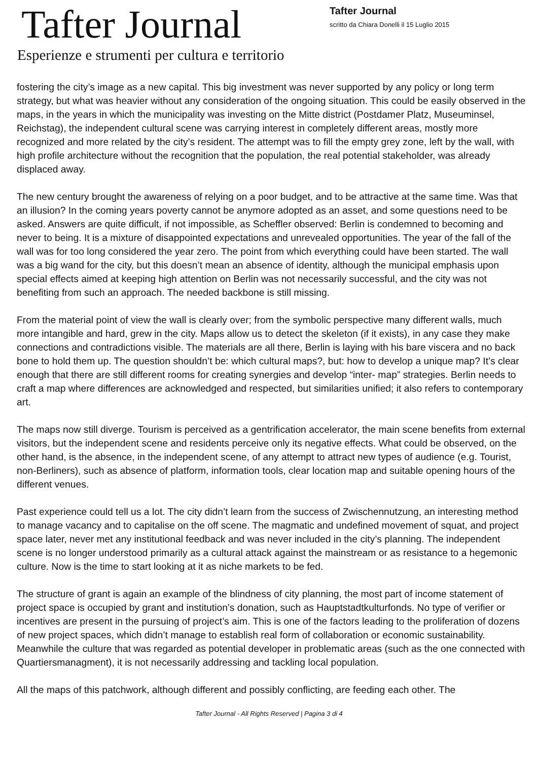Tafter Journal
Esperienze e strumenti per cultura e territorio
Tafter Journal
scritto da Chiara Donelli il 15 Luglio 2015
fostering the city’s image as a new capital. This big investment was never supported by any policy or long term strategy, but what was heavier without any consideration of the ongoing situation. This could be easily observed in the maps, in the years in which the municipality was investing on the Mitte district (Postdamer Platz, Museuminsel, Reichstag), the independent cultural scene was carrying interest in completely different areas, mostly more recognized and more related by the city’s resident. The attempt was to fill the empty grey zone, left by the wall, with high profile architecture without the recognition that the population, the real potential stakeholder, was already displaced away.
The new century brought the awareness of relying on a poor budget, and to be attractive at the same time. Was that an illusion? In the coming years poverty cannot be anymore adopted as an asset, and some questions need to be asked. Answers are quite difficult, if not impossible, as Scheffler observed: Berlin is condemned to becoming and never to being. It is a mixture of disappointed expectations and unrevealed opportunities. The year of the fall of the wall was for too long considered the year zero. The point from which everything could have been started. The wall was a big wand for the city, but this doesn’t mean an absence of identity, although the municipal emphasis upon special effects aimed at keeping high attention on Berlin was not necessarily successful, and the city was not benefiting from such an approach. The needed backbone is still missing.
From the material point of view the wall is clearly over; from the symbolic perspective many different walls, much more intangible and hard, grew in the city. Maps allow us to detect the skeleton (if it exists), in any case they make connections and contradictions visible. The materials are all there, Berlin is laying with his bare viscera and no back bone to hold them up. The question shouldn’t be: which cultural maps?, but: how to develop a unique map? It’s clear enough that there are still different rooms for creating synergies and develop “inter- map” strategies. Berlin needs to craft a map where differences are acknowledged and respected, but similarities unified; it also refers to contemporary art.
The maps now still diverge. Tourism is perceived as a gentrification accelerator, the main scene benefits from external visitors, but the independent scene and residents perceive only its negative effects. What could be observed, on the other hand, is the absence, in the independent scene, of any attempt to attract new types of audience (e.g. Tourist, non-Berliners), such as absence of platform, information tools, clear location map and suitable opening hours of the different venues.
Past experience could tell us a lot. The city didn’t learn from the success of Zwischennutzung, an interesting method to manage vacancy and to capitalise on the off scene. The magmatic and undefined movement of squat, and project space later, never met any institutional feedback and was never included in the city’s planning. The independent scene is no longer understood primarily as a cultural attack against the mainstream or as resistance to a hegemonic culture. Now is the time to start looking at it as niche markets to be fed.
The structure of grant is again an example of the blindness of city planning, the most part of income statement of project space is occupied by grant and institution’s donation, such as Hauptstadtkulturfonds. No type of verifier or incentives are present in the pursuing of project’s aim. This is one of the factors leading to the proliferation of dozens of new project spaces, which didn’t manage to establish real form of collaboration or economic sustainability. Meanwhile the culture that was regarded as potential developer in problematic areas (such as the one connected with Quartiersmanagment), it is not necessarily addressing and tackling local population.
All the maps of this patchwork, although different and possibly conflicting, are feeding each other. The
Tafter Journal - All Rights Reserved | Pagina 3 di 4